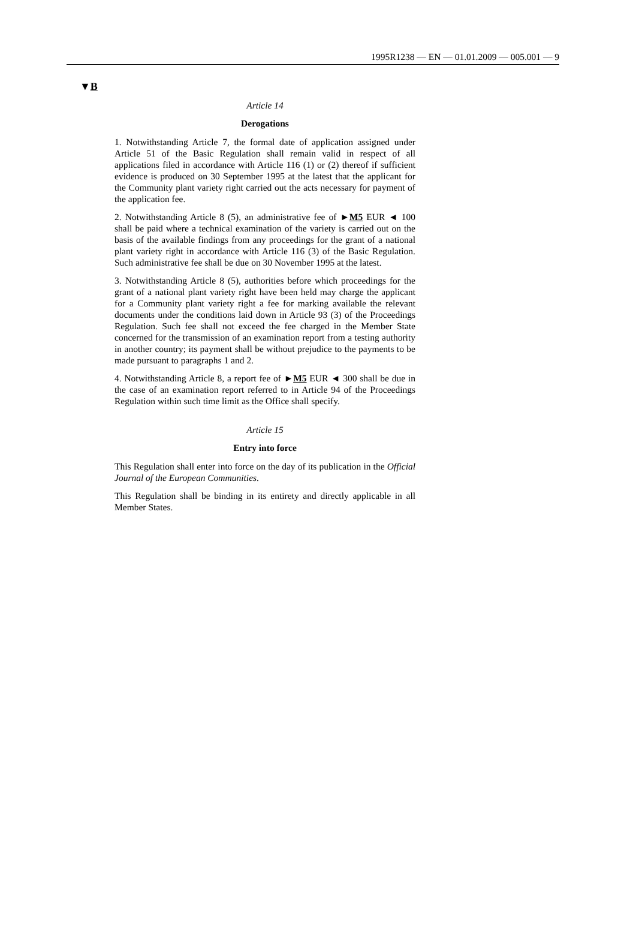1995R1238 — EN — 01.01.2009 — 005.001 — 9
▼B
Article 14
Derogations
1. Notwithstanding Article 7, the formal date of application assigned under Article 51 of the Basic Regulation shall remain valid in respect of all applications filed in accordance with Article 116 (1) or (2) thereof if sufficient evidence is produced on 30 September 1995 at the latest that the applicant for the Community plant variety right carried out the acts necessary for payment of the application fee.
2. Notwithstanding Article 8 (5), an administrative fee of ►M5 EUR ◄ 100 shall be paid where a technical examination of the variety is carried out on the basis of the available findings from any proceedings for the grant of a national plant variety right in accordance with Article 116 (3) of the Basic Regulation. Such administrative fee shall be due on 30 November 1995 at the latest.
3. Notwithstanding Article 8 (5), authorities before which proceedings for the grant of a national plant variety right have been held may charge the applicant for a Community plant variety right a fee for marking available the relevant documents under the conditions laid down in Article 93 (3) of the Proceedings Regulation. Such fee shall not exceed the fee charged in the Member State concerned for the transmission of an examination report from a testing authority in another country; its payment shall be without prejudice to the payments to be made pursuant to paragraphs 1 and 2.
4. Notwithstanding Article 8, a report fee of ►M5 EUR ◄ 300 shall be due in the case of an examination report referred to in Article 94 of the Proceedings Regulation within such time limit as the Office shall specify.
Article 15
Entry into force
This Regulation shall enter into force on the day of its publication in the Official Journal of the European Communities.
This Regulation shall be binding in its entirety and directly applicable in all Member States.